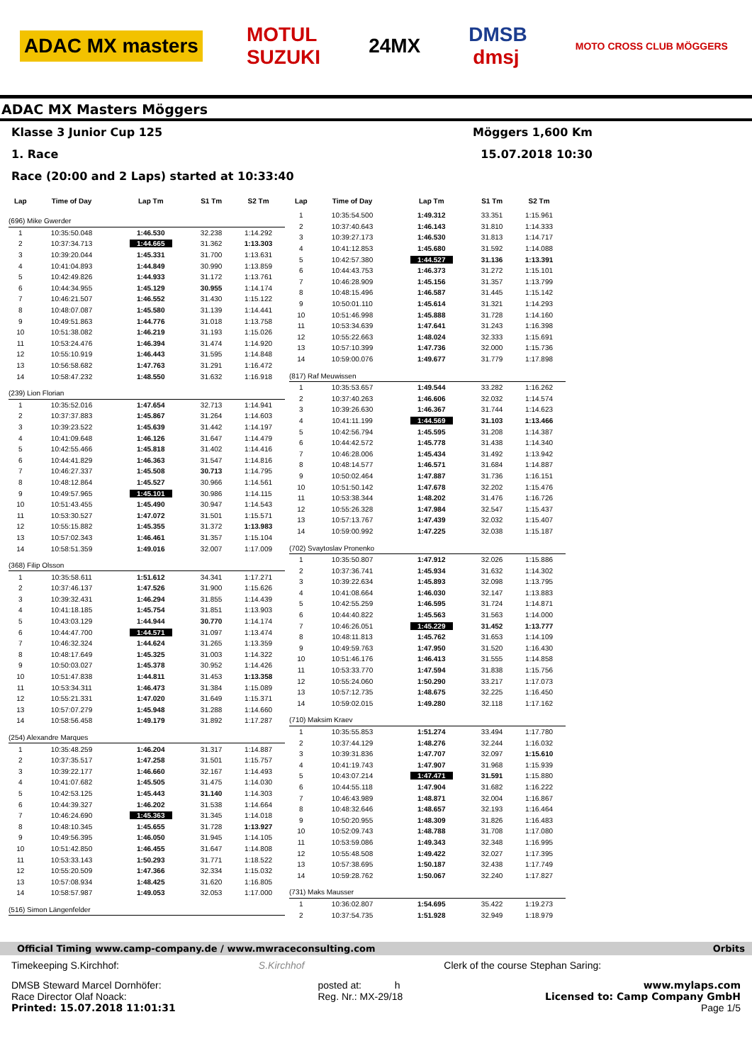ADAC MX masters MOTUL
SUZUKI 24MX DMSB
dmsj MOTO CROSS CLUB MÖGGERS
ADAC MX Masters Möggers
Klasse 3 Junior Cup 125 Möggers 1,600 Km
1. Race 15.07.2018 10:30
Race (20:00 and 2 Laps) started at 10:33:40
| Lap | Time of Day | Lap Tm | S1 Tm | S2 Tm |
| --- | --- | --- | --- | --- |
| (696) Mike Gwerder | | | | |
| 1 | 10:35:50.048 | 1:46.530 | 32.238 | 1:14.292 |
| 2 | 10:37:34.713 | 1:44.665 | 31.362 | 1:13.303 |
| 3 | 10:39:20.044 | 1:45.331 | 31.700 | 1:13.631 |
| 4 | 10:41:04.893 | 1:44.849 | 30.990 | 1:13.859 |
| 5 | 10:42:49.826 | 1:44.933 | 31.172 | 1:13.761 |
| 6 | 10:44:34.955 | 1:45.129 | 30.955 | 1:14.174 |
| 7 | 10:46:21.507 | 1:46.552 | 31.430 | 1:15.122 |
| 8 | 10:48:07.087 | 1:45.580 | 31.139 | 1:14.441 |
| 9 | 10:49:51.863 | 1:44.776 | 31.018 | 1:13.758 |
| 10 | 10:51:38.082 | 1:46.219 | 31.193 | 1:15.026 |
| 11 | 10:53:24.476 | 1:46.394 | 31.474 | 1:14.920 |
| 12 | 10:55:10.919 | 1:46.443 | 31.595 | 1:14.848 |
| 13 | 10:56:58.682 | 1:47.763 | 31.291 | 1:16.472 |
| 14 | 10:58:47.232 | 1:48.550 | 31.632 | 1:16.918 |
| (239) Lion Florian | | | | |
| 1 | 10:35:52.016 | 1:47.654 | 32.713 | 1:14.941 |
| 2 | 10:37:37.883 | 1:45.867 | 31.264 | 1:14.603 |
| 3 | 10:39:23.522 | 1:45.639 | 31.442 | 1:14.197 |
| 4 | 10:41:09.648 | 1:46.126 | 31.647 | 1:14.479 |
| 5 | 10:42:55.466 | 1:45.818 | 31.402 | 1:14.416 |
| 6 | 10:44:41.829 | 1:46.363 | 31.547 | 1:14.816 |
| 7 | 10:46:27.337 | 1:45.508 | 30.713 | 1:14.795 |
| 8 | 10:48:12.864 | 1:45.527 | 30.966 | 1:14.561 |
| 9 | 10:49:57.965 | 1:45.101 | 30.986 | 1:14.115 |
| 10 | 10:51:43.455 | 1:45.490 | 30.947 | 1:14.543 |
| 11 | 10:53:30.527 | 1:47.072 | 31.501 | 1:15.571 |
| 12 | 10:55:15.882 | 1:45.355 | 31.372 | 1:13.983 |
| 13 | 10:57:02.343 | 1:46.461 | 31.357 | 1:15.104 |
| 14 | 10:58:51.359 | 1:49.016 | 32.007 | 1:17.009 |
| (368) Filip Olsson | | | | |
| 1 | 10:35:58.611 | 1:51.612 | 34.341 | 1:17.271 |
| 2 | 10:37:46.137 | 1:47.526 | 31.900 | 1:15.626 |
| 3 | 10:39:32.431 | 1:46.294 | 31.855 | 1:14.439 |
| 4 | 10:41:18.185 | 1:45.754 | 31.851 | 1:13.903 |
| 5 | 10:43:03.129 | 1:44.944 | 30.770 | 1:14.174 |
| 6 | 10:44:47.700 | 1:44.571 | 31.097 | 1:13.474 |
| 7 | 10:46:32.324 | 1:44.624 | 31.265 | 1:13.359 |
| 8 | 10:48:17.649 | 1:45.325 | 31.003 | 1:14.322 |
| 9 | 10:50:03.027 | 1:45.378 | 30.952 | 1:14.426 |
| 10 | 10:51:47.838 | 1:44.811 | 31.453 | 1:13.358 |
| 11 | 10:53:34.311 | 1:46.473 | 31.384 | 1:15.089 |
| 12 | 10:55:21.331 | 1:47.020 | 31.649 | 1:15.371 |
| 13 | 10:57:07.279 | 1:45.948 | 31.288 | 1:14.660 |
| 14 | 10:58:56.458 | 1:49.179 | 31.892 | 1:17.287 |
| (254) Alexandre Marques | | | | |
| 1 | 10:35:48.259 | 1:46.204 | 31.317 | 1:14.887 |
| 2 | 10:37:35.517 | 1:47.258 | 31.501 | 1:15.757 |
| 3 | 10:39:22.177 | 1:46.660 | 32.167 | 1:14.493 |
| 4 | 10:41:07.682 | 1:45.505 | 31.475 | 1:14.030 |
| 5 | 10:42:53.125 | 1:45.443 | 31.140 | 1:14.303 |
| 6 | 10:44:39.327 | 1:46.202 | 31.538 | 1:14.664 |
| 7 | 10:46:24.690 | 1:45.363 | 31.345 | 1:14.018 |
| 8 | 10:48:10.345 | 1:45.655 | 31.728 | 1:13.927 |
| 9 | 10:49:56.395 | 1:46.050 | 31.945 | 1:14.105 |
| 10 | 10:51:42.850 | 1:46.455 | 31.647 | 1:14.808 |
| 11 | 10:53:33.143 | 1:50.293 | 31.771 | 1:18.522 |
| 12 | 10:55:20.509 | 1:47.366 | 32.334 | 1:15.032 |
| 13 | 10:57:08.934 | 1:48.425 | 31.620 | 1:16.805 |
| 14 | 10:58:57.987 | 1:49.053 | 32.053 | 1:17.000 |
| (516) Simon Längenfelder | | | | |
| Lap | Time of Day | Lap Tm | S1 Tm | S2 Tm |
| --- | --- | --- | --- | --- |
| 1 | 10:35:54.500 | 1:49.312 | 33.351 | 1:15.961 |
| 2 | 10:37:40.643 | 1:46.143 | 31.810 | 1:14.333 |
| 3 | 10:39:27.173 | 1:46.530 | 31.813 | 1:14.717 |
| 4 | 10:41:12.853 | 1:45.680 | 31.592 | 1:14.088 |
| 5 | 10:42:57.380 | 1:44.527 | 31.136 | 1:13.391 |
| 6 | 10:44:43.753 | 1:46.373 | 31.272 | 1:15.101 |
| 7 | 10:46:28.909 | 1:45.156 | 31.357 | 1:13.799 |
| 8 | 10:48:15.496 | 1:46.587 | 31.445 | 1:15.142 |
| 9 | 10:50:01.110 | 1:45.614 | 31.321 | 1:14.293 |
| 10 | 10:51:46.998 | 1:45.888 | 31.728 | 1:14.160 |
| 11 | 10:53:34.639 | 1:47.641 | 31.243 | 1:16.398 |
| 12 | 10:55:22.663 | 1:48.024 | 32.333 | 1:15.691 |
| 13 | 10:57:10.399 | 1:47.736 | 32.000 | 1:15.736 |
| 14 | 10:59:00.076 | 1:49.677 | 31.779 | 1:17.898 |
| (817) Raf Meuwissen | | | | |
| 1 | 10:35:53.657 | 1:49.544 | 33.282 | 1:16.262 |
| 2 | 10:37:40.263 | 1:46.606 | 32.032 | 1:14.574 |
| 3 | 10:39:26.630 | 1:46.367 | 31.744 | 1:14.623 |
| 4 | 10:41:11.199 | 1:44.569 | 31.103 | 1:13.466 |
| 5 | 10:42:56.794 | 1:45.595 | 31.208 | 1:14.387 |
| 6 | 10:44:42.572 | 1:45.778 | 31.438 | 1:14.340 |
| 7 | 10:46:28.006 | 1:45.434 | 31.492 | 1:13.942 |
| 8 | 10:48:14.577 | 1:46.571 | 31.684 | 1:14.887 |
| 9 | 10:50:02.464 | 1:47.887 | 31.736 | 1:16.151 |
| 10 | 10:51:50.142 | 1:47.678 | 32.202 | 1:15.476 |
| 11 | 10:53:38.344 | 1:48.202 | 31.476 | 1:16.726 |
| 12 | 10:55:26.328 | 1:47.984 | 32.547 | 1:15.437 |
| 13 | 10:57:13.767 | 1:47.439 | 32.032 | 1:15.407 |
| 14 | 10:59:00.992 | 1:47.225 | 32.038 | 1:15.187 |
| (702) Svaytoslav Pronenko | | | | |
| 1 | 10:35:50.807 | 1:47.912 | 32.026 | 1:15.886 |
| 2 | 10:37:36.741 | 1:45.934 | 31.632 | 1:14.302 |
| 3 | 10:39:22.634 | 1:45.893 | 32.098 | 1:13.795 |
| 4 | 10:41:08.664 | 1:46.030 | 32.147 | 1:13.883 |
| 5 | 10:42:55.259 | 1:46.595 | 31.724 | 1:14.871 |
| 6 | 10:44:40.822 | 1:45.563 | 31.563 | 1:14.000 |
| 7 | 10:46:26.051 | 1:45.229 | 31.452 | 1:13.777 |
| 8 | 10:48:11.813 | 1:45.762 | 31.653 | 1:14.109 |
| 9 | 10:49:59.763 | 1:47.950 | 31.520 | 1:16.430 |
| 10 | 10:51:46.176 | 1:46.413 | 31.555 | 1:14.858 |
| 11 | 10:53:33.770 | 1:47.594 | 31.838 | 1:15.756 |
| 12 | 10:55:24.060 | 1:50.290 | 33.217 | 1:17.073 |
| 13 | 10:57:12.735 | 1:48.675 | 32.225 | 1:16.450 |
| 14 | 10:59:02.015 | 1:49.280 | 32.118 | 1:17.162 |
| (710) Maksim Kraev | | | | |
| 1 | 10:35:55.853 | 1:51.274 | 33.494 | 1:17.780 |
| 2 | 10:37:44.129 | 1:48.276 | 32.244 | 1:16.032 |
| 3 | 10:39:31.836 | 1:47.707 | 32.097 | 1:15.610 |
| 4 | 10:41:19.743 | 1:47.907 | 31.968 | 1:15.939 |
| 5 | 10:43:07.214 | 1:47.471 | 31.591 | 1:15.880 |
| 6 | 10:44:55.118 | 1:47.904 | 31.682 | 1:16.222 |
| 7 | 10:46:43.989 | 1:48.871 | 32.004 | 1:16.867 |
| 8 | 10:48:32.646 | 1:48.657 | 32.193 | 1:16.464 |
| 9 | 10:50:20.955 | 1:48.309 | 31.826 | 1:16.483 |
| 10 | 10:52:09.743 | 1:48.788 | 31.708 | 1:17.080 |
| 11 | 10:53:59.086 | 1:49.343 | 32.348 | 1:16.995 |
| 12 | 10:55:48.508 | 1:49.422 | 32.027 | 1:17.395 |
| 13 | 10:57:38.695 | 1:50.187 | 32.438 | 1:17.749 |
| 14 | 10:59:28.762 | 1:50.067 | 32.240 | 1:17.827 |
| (731) Maks Mausser | | | | |
| 1 | 10:36:02.807 | 1:54.695 | 35.422 | 1:19.273 |
| 2 | 10:37:54.735 | 1:51.928 | 32.949 | 1:18.979 |
Official Timing www.camp-company.de / www.mwraceconsulting.com Orbits
Timekeeping S.Kirchhof: S.Kirchhof Clerk of the course Stephan Saring:
DMSB Steward Marcel Dornhöfer:
Race Director Olaf Noack:
Printed: 15.07.2018 11:01:31 posted at: h
Reg. Nr.: MX-29/18 www.mylaps.com
Licensed to: Camp Company GmbH
Page 1/5